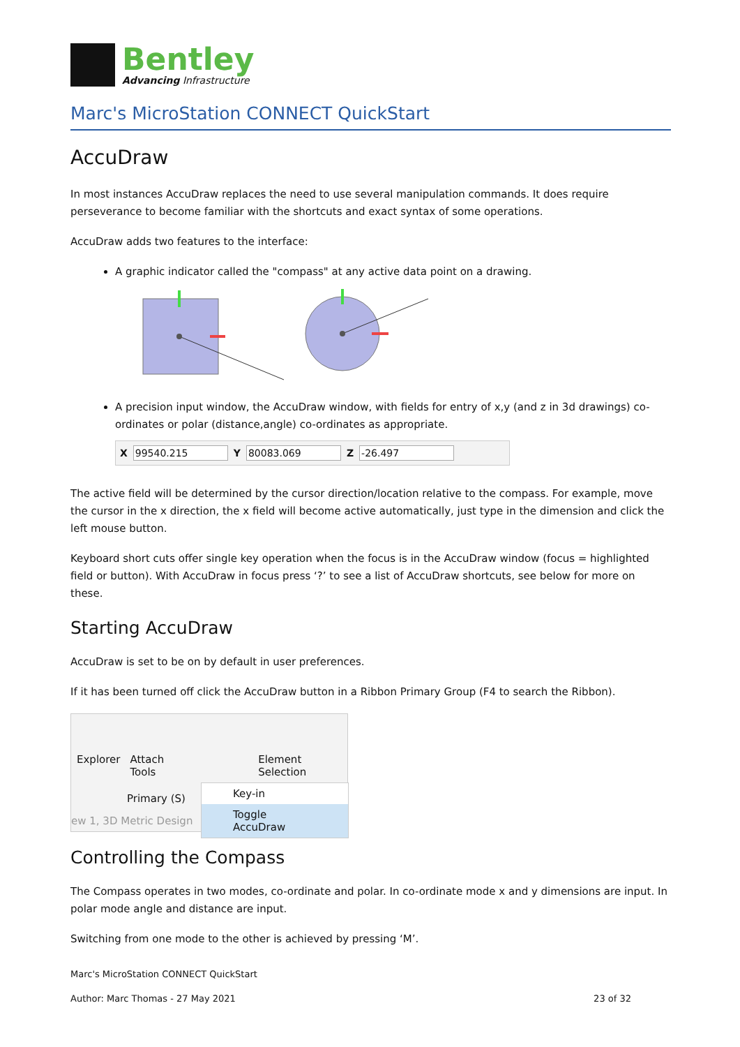Bentley
Advancing Infrastructure
Marc's MicroStation CONNECT QuickStart
AccuDraw
In most instances AccuDraw replaces the need to use several manipulation commands. It does require perseverance to become familiar with the shortcuts and exact syntax of some operations.
AccuDraw adds two features to the interface:
A graphic indicator called the "compass" at any active data point on a drawing.
A precision input window, the AccuDraw window, with fields for entry of x,y (and z in 3d drawings) co-ordinates or polar (distance,angle) co-ordinates as appropriate.
X 99540.215 Y 80083.069 Z -26.497
The active field will be determined by the cursor direction/location relative to the compass. For example, move the cursor in the x direction, the x field will become active automatically, just type in the dimension and click the left mouse button.
Keyboard short cuts offer single key operation when the focus is in the AccuDraw window (focus = highlighted field or button). With AccuDraw in focus press ‘?’ to see a list of AccuDraw shortcuts, see below for more on these.
Starting AccuDraw
AccuDraw is set to be on by default in user preferences.
If it has been turned off click the AccuDraw button in a Ribbon Primary Group (F4 to search the Ribbon).
Explorer Attach Tools Element Selection
Primary (S)
ew 1, 3D Metric Design
Key-in
Toggle AccuDraw
Controlling the Compass
The Compass operates in two modes, co-ordinate and polar. In co-ordinate mode x and y dimensions are input. In polar mode angle and distance are input.
Switching from one mode to the other is achieved by pressing ‘M’.
Marc's MicroStation CONNECT QuickStart
Author: Marc Thomas - 27 May 2021 23 of 32